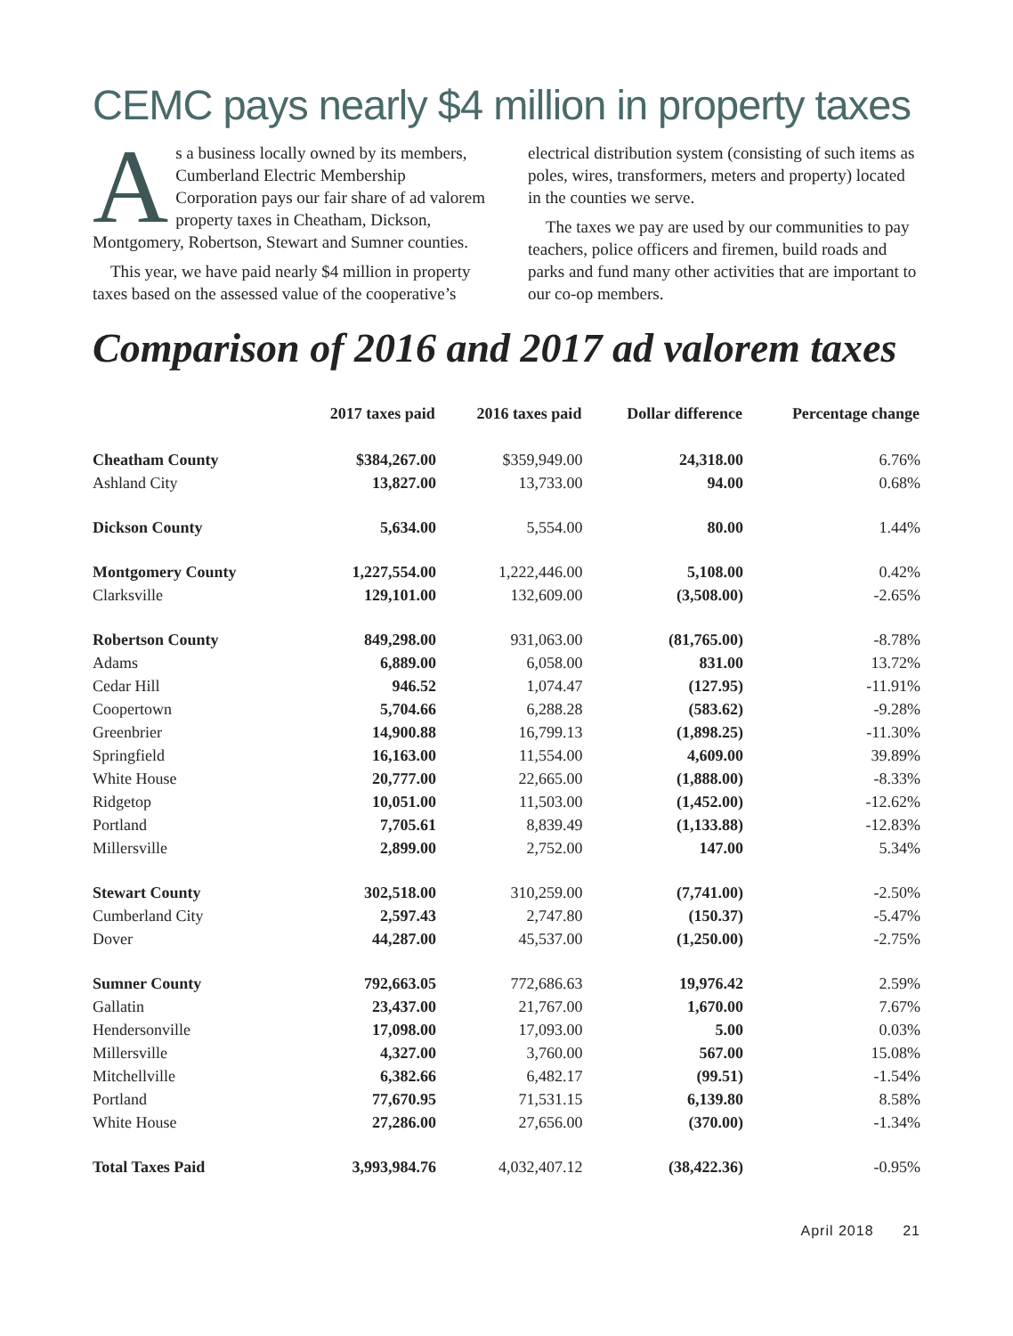CEMC pays nearly $4 million in property taxes
As a business locally owned by its members, Cumberland Electric Membership Corporation pays our fair share of ad valorem property taxes in Cheatham, Dickson, Montgomery, Robertson, Stewart and Sumner counties.
This year, we have paid nearly $4 million in property taxes based on the assessed value of the cooperative’s electrical distribution system (consisting of such items as poles, wires, transformers, meters and property) located in the counties we serve.
The taxes we pay are used by our communities to pay teachers, police officers and firemen, build roads and parks and fund many other activities that are important to our co-op members.
Comparison of 2016 and 2017 ad valorem taxes
| | 2017 taxes paid | 2016 taxes paid | Dollar difference | Percentage change |
| --- | --- | --- | --- | --- |
| Cheatham County | $384,267.00 | $359,949.00 | 24,318.00 | 6.76% |
| Ashland City | 13,827.00 | 13,733.00 | 94.00 | 0.68% |
| Dickson County | 5,634.00 | 5,554.00 | 80.00 | 1.44% |
| Montgomery County | 1,227,554.00 | 1,222,446.00 | 5,108.00 | 0.42% |
| Clarksville | 129,101.00 | 132,609.00 | (3,508.00) | -2.65% |
| Robertson County | 849,298.00 | 931,063.00 | (81,765.00) | -8.78% |
| Adams | 6,889.00 | 6,058.00 | 831.00 | 13.72% |
| Cedar Hill | 946.52 | 1,074.47 | (127.95) | -11.91% |
| Coopertown | 5,704.66 | 6,288.28 | (583.62) | -9.28% |
| Greenbrier | 14,900.88 | 16,799.13 | (1,898.25) | -11.30% |
| Springfield | 16,163.00 | 11,554.00 | 4,609.00 | 39.89% |
| White House | 20,777.00 | 22,665.00 | (1,888.00) | -8.33% |
| Ridgetop | 10,051.00 | 11,503.00 | (1,452.00) | -12.62% |
| Portland | 7,705.61 | 8,839.49 | (1,133.88) | -12.83% |
| Millersville | 2,899.00 | 2,752.00 | 147.00 | 5.34% |
| Stewart County | 302,518.00 | 310,259.00 | (7,741.00) | -2.50% |
| Cumberland City | 2,597.43 | 2,747.80 | (150.37) | -5.47% |
| Dover | 44,287.00 | 45,537.00 | (1,250.00) | -2.75% |
| Sumner County | 792,663.05 | 772,686.63 | 19,976.42 | 2.59% |
| Gallatin | 23,437.00 | 21,767.00 | 1,670.00 | 7.67% |
| Hendersonville | 17,098.00 | 17,093.00 | 5.00 | 0.03% |
| Millersville | 4,327.00 | 3,760.00 | 567.00 | 15.08% |
| Mitchellville | 6,382.66 | 6,482.17 | (99.51) | -1.54% |
| Portland | 77,670.95 | 71,531.15 | 6,139.80 | 8.58% |
| White House | 27,286.00 | 27,656.00 | (370.00) | -1.34% |
| Total Taxes Paid | 3,993,984.76 | 4,032,407.12 | (38,422.36) | -0.95% |
April 2018 21